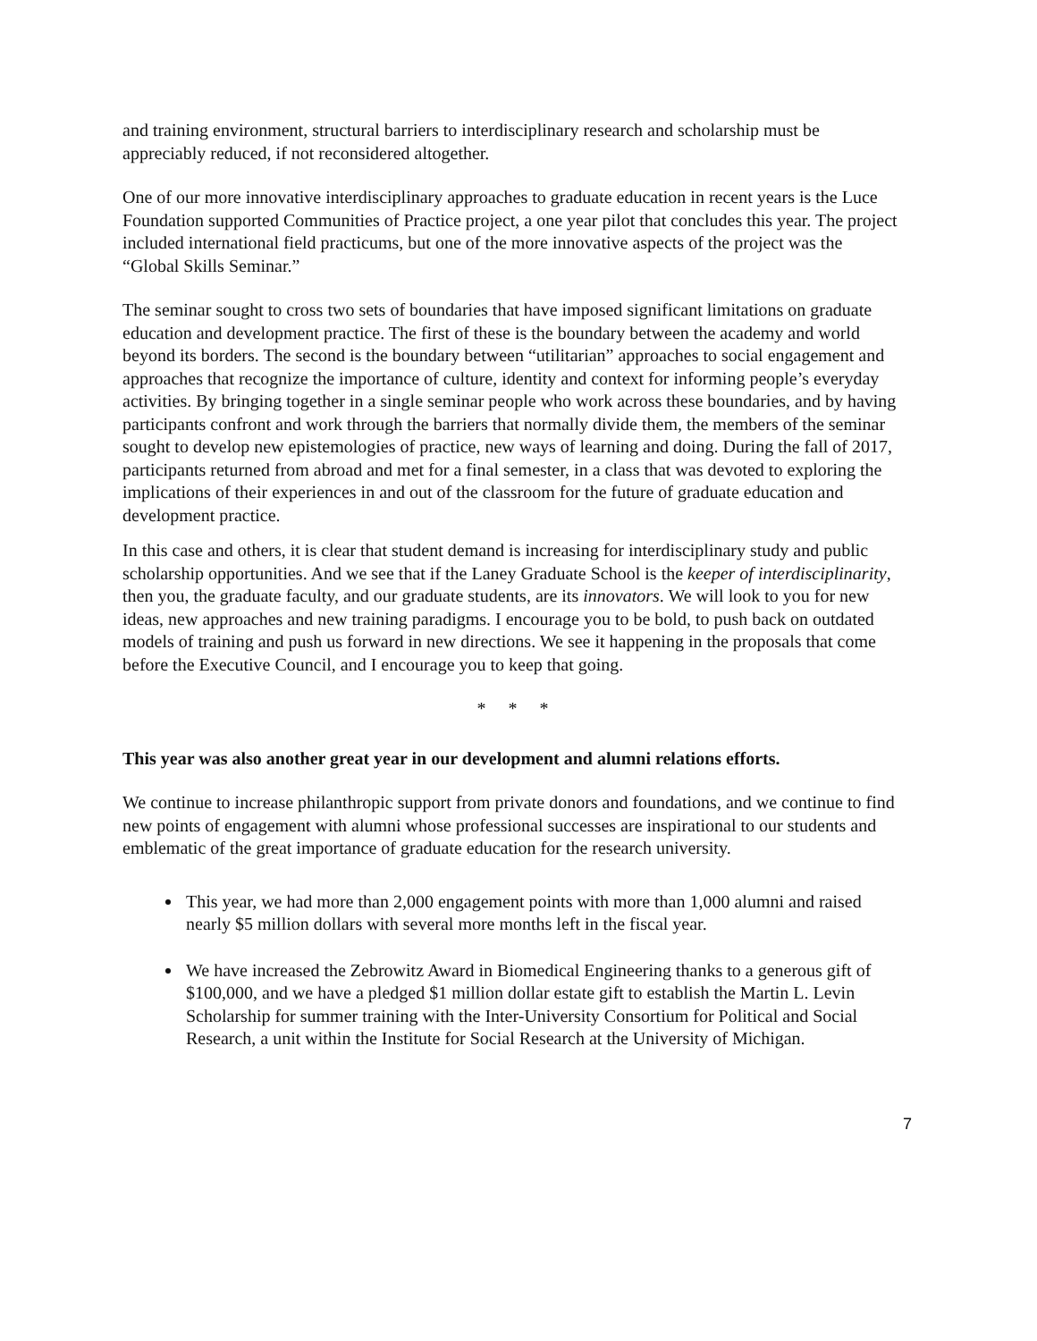and training environment, structural barriers to interdisciplinary research and scholarship must be appreciably reduced, if not reconsidered altogether.
One of our more innovative interdisciplinary approaches to graduate education in recent years is the Luce Foundation supported Communities of Practice project, a one year pilot that concludes this year. The project included international field practicums, but one of the more innovative aspects of the project was the “Global Skills Seminar.”
The seminar sought to cross two sets of boundaries that have imposed significant limitations on graduate education and development practice. The first of these is the boundary between the academy and world beyond its borders. The second is the boundary between “utilitarian” approaches to social engagement and approaches that recognize the importance of culture, identity and context for informing people’s everyday activities. By bringing together in a single seminar people who work across these boundaries, and by having participants confront and work through the barriers that normally divide them, the members of the seminar sought to develop new epistemologies of practice, new ways of learning and doing. During the fall of 2017, participants returned from abroad and met for a final semester, in a class that was devoted to exploring the implications of their experiences in and out of the classroom for the future of graduate education and development practice.
In this case and others, it is clear that student demand is increasing for interdisciplinary study and public scholarship opportunities. And we see that if the Laney Graduate School is the keeper of interdisciplinarity, then you, the graduate faculty, and our graduate students, are its innovators. We will look to you for new ideas, new approaches and new training paradigms. I encourage you to be bold, to push back on outdated models of training and push us forward in new directions. We see it happening in the proposals that come before the Executive Council, and I encourage you to keep that going.
* * *
This year was also another great year in our development and alumni relations efforts.
We continue to increase philanthropic support from private donors and foundations, and we continue to find new points of engagement with alumni whose professional successes are inspirational to our students and emblematic of the great importance of graduate education for the research university.
This year, we had more than 2,000 engagement points with more than 1,000 alumni and raised nearly $5 million dollars with several more months left in the fiscal year.
We have increased the Zebrowitz Award in Biomedical Engineering thanks to a generous gift of $100,000, and we have a pledged $1 million dollar estate gift to establish the Martin L. Levin Scholarship for summer training with the Inter-University Consortium for Political and Social Research, a unit within the Institute for Social Research at the University of Michigan.
7